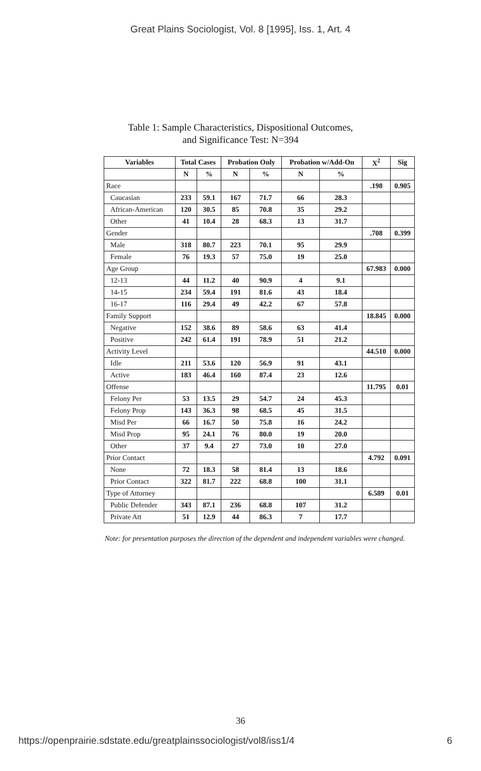Great Plains Sociologist, Vol. 8 [1995], Iss. 1, Art. 4
Table 1: Sample Characteristics, Dispositional Outcomes,
and Significance Test: N=394
| Variables | Total Cases | | Probation Only | | Probation w/Add-On | | X<sup>2</sup> | Sig |
| --- | --- | --- | --- | --- | --- | --- | --- | --- |
| | N | % | N | % | N | % | | |
| Race | | | | | | | .198 | 0.905 |
| Caucasian | 233 | 59.1 | 167 | 71.7 | 66 | 28.3 | | |
| African-American | 120 | 30.5 | 85 | 70.8 | 35 | 29.2 | | |
| Other | 41 | 10.4 | 28 | 68.3 | 13 | 31.7 | | |
| Gender | | | | | | | .708 | 0.399 |
| Male | 318 | 80.7 | 223 | 70.1 | 95 | 29.9 | | |
| Female | 76 | 19.3 | 57 | 75.0 | 19 | 25.0 | | |
| Age Group | | | | | | | 67.983 | 0.000 |
| 12-13 | 44 | 11.2 | 40 | 90.9 | 4 | 9.1 | | |
| 14-15 | 234 | 59.4 | 191 | 81.6 | 43 | 18.4 | | |
| 16-17 | 116 | 29.4 | 49 | 42.2 | 67 | 57.8 | | |
| Family Support | | | | | | | 18.845 | 0.000 |
| Negative | 152 | 38.6 | 89 | 58.6 | 63 | 41.4 | | |
| Positive | 242 | 61.4 | 191 | 78.9 | 51 | 21.2 | | |
| Activity Level | | | | | | | 44.510 | 0.000 |
| Idle | 211 | 53.6 | 120 | 56.9 | 91 | 43.1 | | |
| Active | 183 | 46.4 | 160 | 87.4 | 23 | 12.6 | | |
| Offense | | | | | | | 11.795 | 0.01 |
| Felony Per | 53 | 13.5 | 29 | 54.7 | 24 | 45.3 | | |
| Felony Prop | 143 | 36.3 | 98 | 68.5 | 45 | 31.5 | | |
| Misd Per | 66 | 16.7 | 50 | 75.8 | 16 | 24.2 | | |
| Misd Prop | 95 | 24.1 | 76 | 80.0 | 19 | 20.0 | | |
| Other | 37 | 9.4 | 27 | 73.0 | 10 | 27.0 | | |
| Prior Contact | | | | | | | 4.792 | 0.091 |
| None | 72 | 18.3 | 58 | 81.4 | 13 | 18.6 | | |
| Prior Contact | 322 | 81.7 | 222 | 68.8 | 100 | 31.1 | | |
| Type of Attorney | | | | | | | 6.589 | 0.01 |
| Public Defender | 343 | 87.1 | 236 | 68.8 | 107 | 31.2 | | |
| Private Att | 51 | 12.9 | 44 | 86.3 | 7 | 17.7 | | |
Note: for presentation purposes the direction of the dependent and independent variables were changed.
36
https://openprairie.sdstate.edu/greatplainssociologist/vol8/iss1/4 6